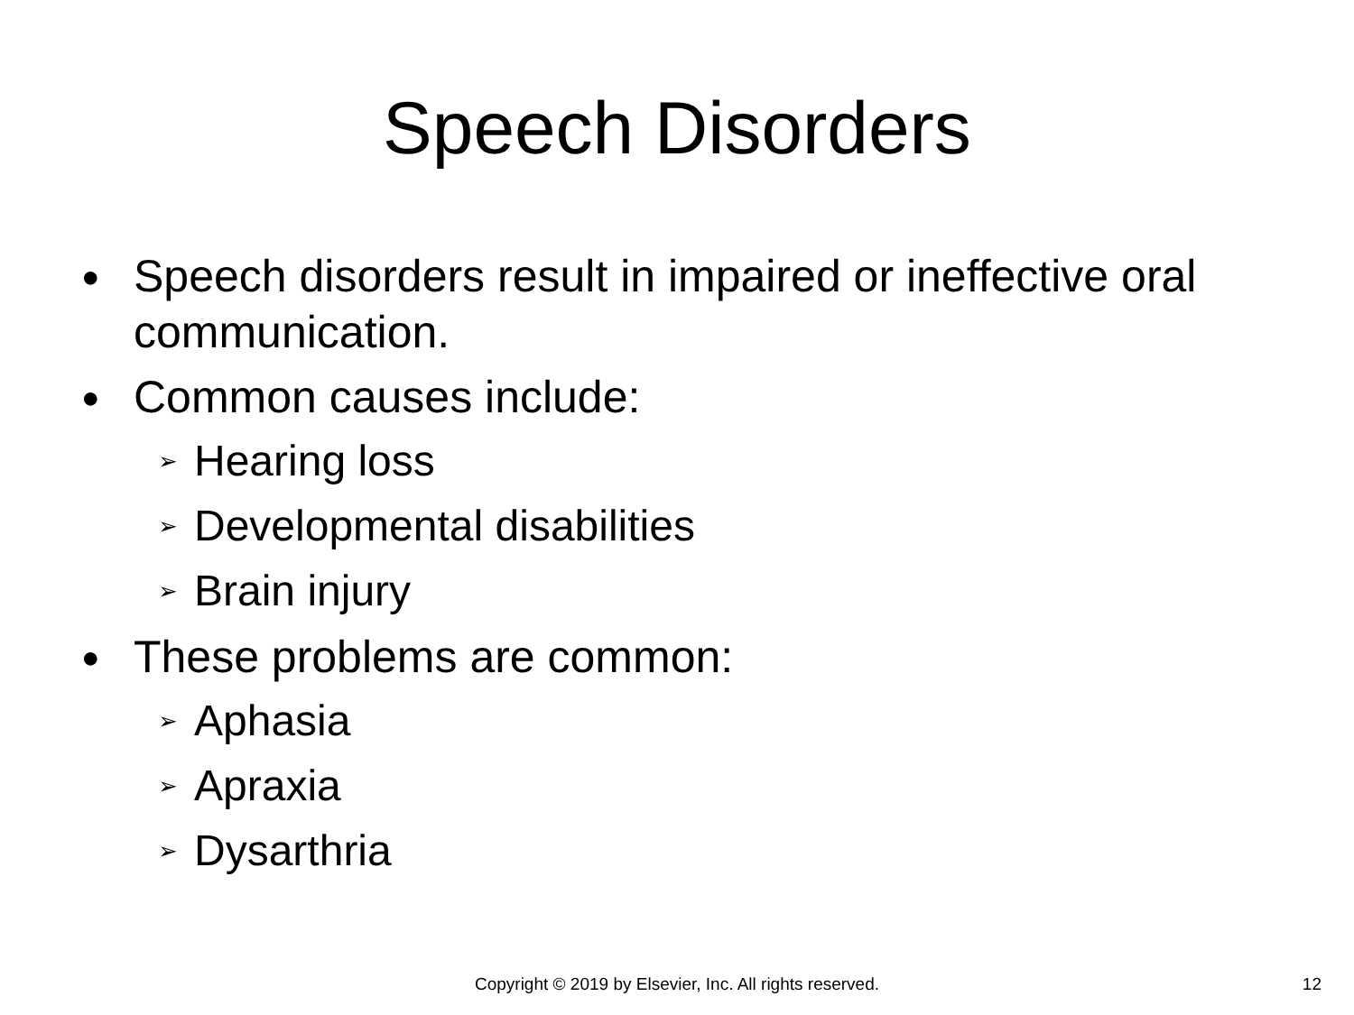Speech Disorders
● Speech disorders result in impaired or ineffective oral communication.
● Common causes include:
➢ Hearing loss
➢ Developmental disabilities
➢ Brain injury
● These problems are common:
➢ Aphasia
➢ Apraxia
➢ Dysarthria
Copyright © 2019 by Elsevier, Inc. All rights reserved.
12